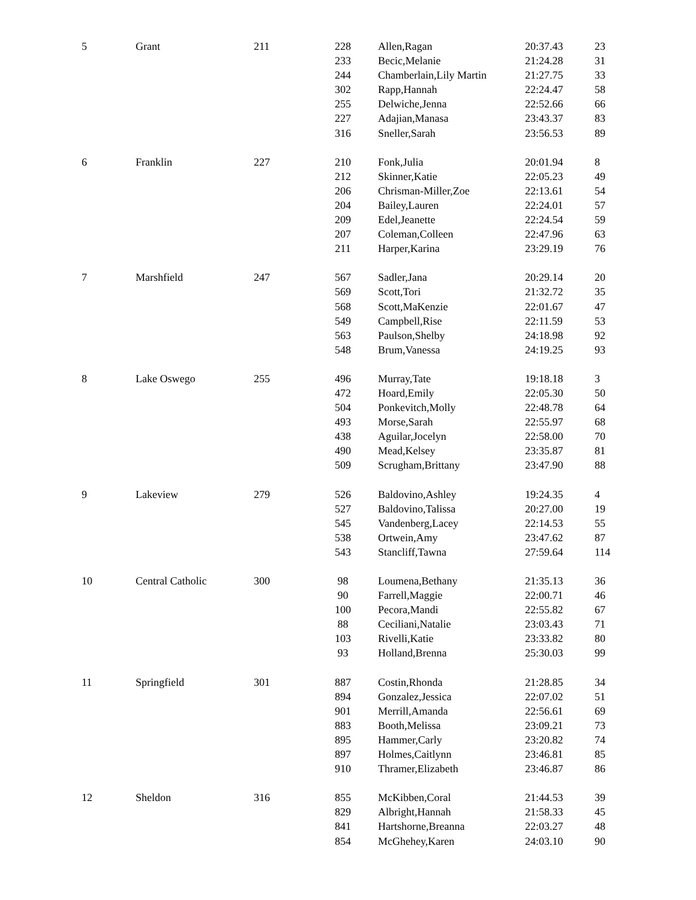| 5 | Grant | 211 | 228 | Allen,Ragan | 20:37.43 | 23 |
| | | | 233 | Becic,Melanie | 21:24.28 | 31 |
| | | | 244 | Chamberlain,Lily Martin | 21:27.75 | 33 |
| | | | 302 | Rapp,Hannah | 22:24.47 | 58 |
| | | | 255 | Delwiche,Jenna | 22:52.66 | 66 |
| | | | 227 | Adajian,Manasa | 23:43.37 | 83 |
| | | | 316 | Sneller,Sarah | 23:56.53 | 89 |
| 6 | Franklin | 227 | 210 | Fonk,Julia | 20:01.94 | 8 |
| | | | 212 | Skinner,Katie | 22:05.23 | 49 |
| | | | 206 | Chrisman-Miller,Zoe | 22:13.61 | 54 |
| | | | 204 | Bailey,Lauren | 22:24.01 | 57 |
| | | | 209 | Edel,Jeanette | 22:24.54 | 59 |
| | | | 207 | Coleman,Colleen | 22:47.96 | 63 |
| | | | 211 | Harper,Karina | 23:29.19 | 76 |
| 7 | Marshfield | 247 | 567 | Sadler,Jana | 20:29.14 | 20 |
| | | | 569 | Scott,Tori | 21:32.72 | 35 |
| | | | 568 | Scott,MaKenzie | 22:01.67 | 47 |
| | | | 549 | Campbell,Rise | 22:11.59 | 53 |
| | | | 563 | Paulson,Shelby | 24:18.98 | 92 |
| | | | 548 | Brum,Vanessa | 24:19.25 | 93 |
| 8 | Lake Oswego | 255 | 496 | Murray,Tate | 19:18.18 | 3 |
| | | | 472 | Hoard,Emily | 22:05.30 | 50 |
| | | | 504 | Ponkevitch,Molly | 22:48.78 | 64 |
| | | | 493 | Morse,Sarah | 22:55.97 | 68 |
| | | | 438 | Aguilar,Jocelyn | 22:58.00 | 70 |
| | | | 490 | Mead,Kelsey | 23:35.87 | 81 |
| | | | 509 | Scrugham,Brittany | 23:47.90 | 88 |
| 9 | Lakeview | 279 | 526 | Baldovino,Ashley | 19:24.35 | 4 |
| | | | 527 | Baldovino,Talissa | 20:27.00 | 19 |
| | | | 545 | Vandenberg,Lacey | 22:14.53 | 55 |
| | | | 538 | Ortwein,Amy | 23:47.62 | 87 |
| | | | 543 | Stancliff,Tawna | 27:59.64 | 114 |
| 10 | Central Catholic | 300 | 98 | Loumena,Bethany | 21:35.13 | 36 |
| | | | 90 | Farrell,Maggie | 22:00.71 | 46 |
| | | | 100 | Pecora,Mandi | 22:55.82 | 67 |
| | | | 88 | Ceciliani,Natalie | 23:03.43 | 71 |
| | | | 103 | Rivelli,Katie | 23:33.82 | 80 |
| | | | 93 | Holland,Brenna | 25:30.03 | 99 |
| 11 | Springfield | 301 | 887 | Costin,Rhonda | 21:28.85 | 34 |
| | | | 894 | Gonzalez,Jessica | 22:07.02 | 51 |
| | | | 901 | Merrill,Amanda | 22:56.61 | 69 |
| | | | 883 | Booth,Melissa | 23:09.21 | 73 |
| | | | 895 | Hammer,Carly | 23:20.82 | 74 |
| | | | 897 | Holmes,Caitlynn | 23:46.81 | 85 |
| | | | 910 | Thramer,Elizabeth | 23:46.87 | 86 |
| 12 | Sheldon | 316 | 855 | McKibben,Coral | 21:44.53 | 39 |
| | | | 829 | Albright,Hannah | 21:58.33 | 45 |
| | | | 841 | Hartshorne,Breanna | 22:03.27 | 48 |
| | | | 854 | McGhehey,Karen | 24:03.10 | 90 |